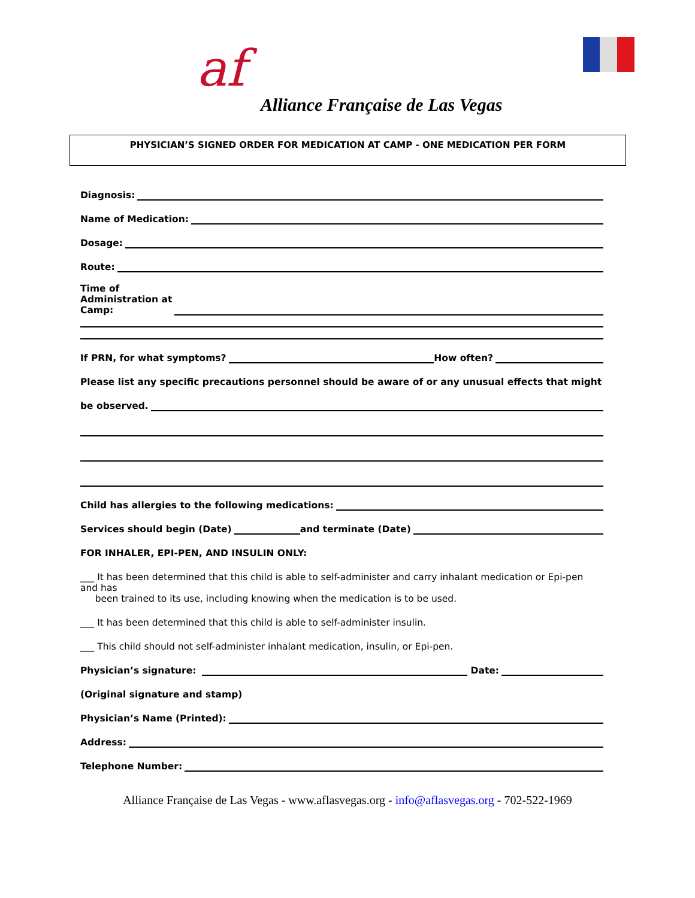af
Alliance Française de Las Vegas
PHYSICIAN’S SIGNED ORDER FOR MEDICATION AT CAMP - ONE MEDICATION PER FORM
Diagnosis:
Name of Medication:
Dosage:
Route:
Time of
Administration at
Camp:
If PRN, for what symptoms? How often?
Please list any specific precautions personnel should be aware of or any unusual effects that might
be observed.
Child has allergies to the following medications:
Services should begin (Date) and terminate (Date)
FOR INHALER, EPI-PEN, AND INSULIN ONLY:
___ It has been determined that this child is able to self-administer and carry inhalant medication or Epi-pen and has
been trained to its use, including knowing when the medication is to be used.
___ It has been determined that this child is able to self-administer insulin.
___ This child should not self-administer inhalant medication, insulin, or Epi-pen.
Physician’s signature: Date:
(Original signature and stamp)
Physician’s Name (Printed):
Address:
Telephone Number:
Alliance Française de Las Vegas - www.aflasvegas.org - info@aflasvegas.org - 702-522-1969